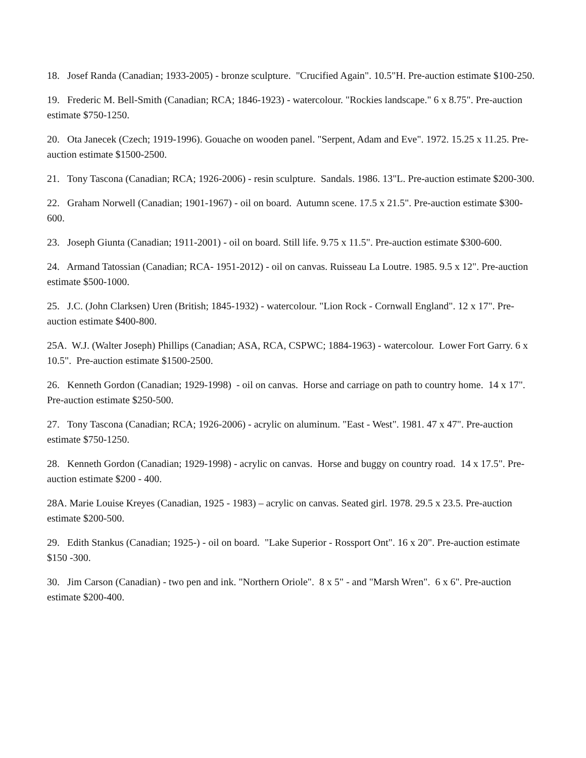18. Josef Randa (Canadian; 1933-2005) - bronze sculpture. "Crucified Again". 10.5"H. Pre-auction estimate $100-250.
19. Frederic M. Bell-Smith (Canadian; RCA; 1846-1923) - watercolour. "Rockies landscape." 6 x 8.75". Pre-auction estimate $750-1250.
20. Ota Janecek (Czech; 1919-1996). Gouache on wooden panel. "Serpent, Adam and Eve". 1972. 15.25 x 11.25. Pre-auction estimate $1500-2500.
21. Tony Tascona (Canadian; RCA; 1926-2006) - resin sculpture. Sandals. 1986. 13"L. Pre-auction estimate $200-300.
22. Graham Norwell (Canadian; 1901-1967) - oil on board. Autumn scene. 17.5 x 21.5". Pre-auction estimate $300-600.
23. Joseph Giunta (Canadian; 1911-2001) - oil on board. Still life. 9.75 x 11.5". Pre-auction estimate $300-600.
24. Armand Tatossian (Canadian; RCA- 1951-2012) - oil on canvas. Ruisseau La Loutre. 1985. 9.5 x 12". Pre-auction estimate $500-1000.
25. J.C. (John Clarksen) Uren (British; 1845-1932) - watercolour. "Lion Rock - Cornwall England". 12 x 17". Pre-auction estimate $400-800.
25A. W.J. (Walter Joseph) Phillips (Canadian; ASA, RCA, CSPWC; 1884-1963) - watercolour. Lower Fort Garry. 6 x 10.5". Pre-auction estimate $1500-2500.
26. Kenneth Gordon (Canadian; 1929-1998) - oil on canvas. Horse and carriage on path to country home. 14 x 17". Pre-auction estimate $250-500.
27. Tony Tascona (Canadian; RCA; 1926-2006) - acrylic on aluminum. "East - West". 1981. 47 x 47". Pre-auction estimate $750-1250.
28. Kenneth Gordon (Canadian; 1929-1998) - acrylic on canvas. Horse and buggy on country road. 14 x 17.5". Pre-auction estimate $200 - 400.
28A. Marie Louise Kreyes (Canadian, 1925 - 1983) – acrylic on canvas. Seated girl. 1978. 29.5 x 23.5. Pre-auction estimate $200-500.
29. Edith Stankus (Canadian; 1925-) - oil on board. "Lake Superior - Rossport Ont". 16 x 20". Pre-auction estimate $150 -300.
30. Jim Carson (Canadian) - two pen and ink. "Northern Oriole". 8 x 5" - and "Marsh Wren". 6 x 6". Pre-auction estimate $200-400.